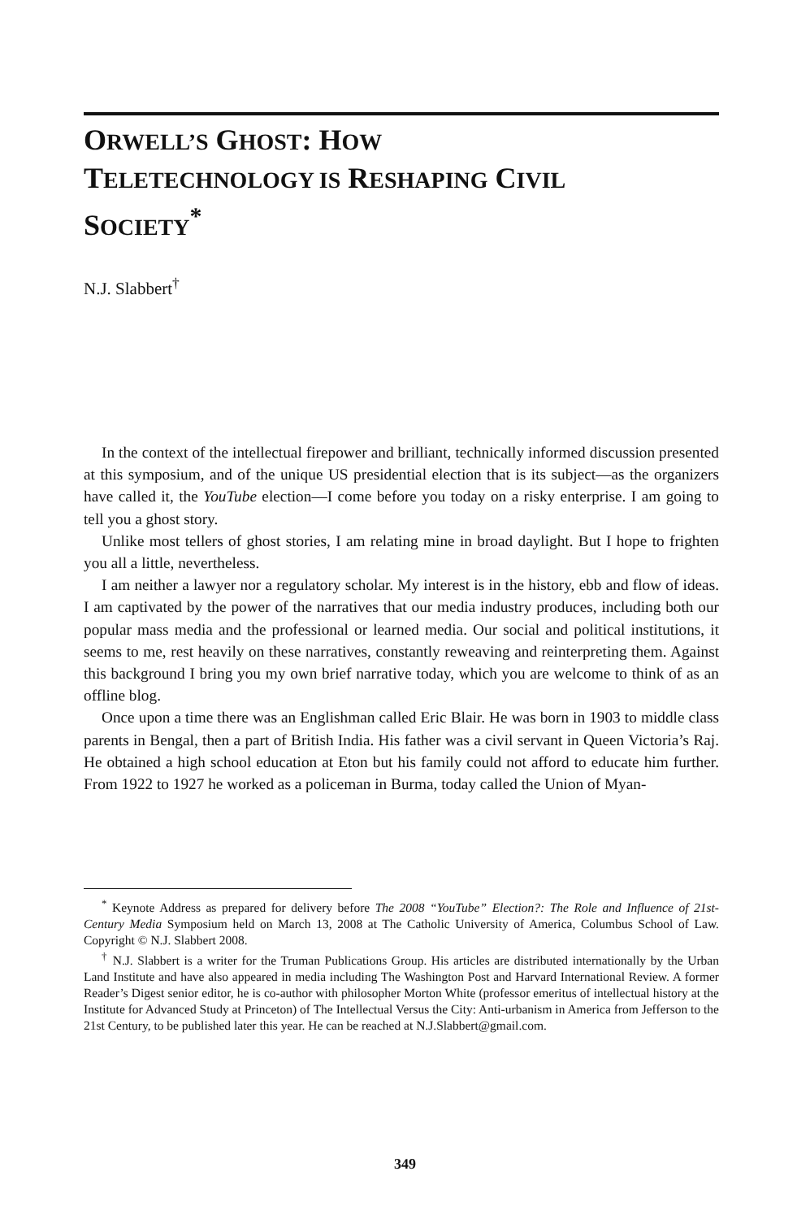ORWELL’S GHOST: HOW
TELETECHNOLOGY IS RESHAPING CIVIL
SOCIETY<sup>*</sup>
N.J. Slabbert<sup>†</sup>
In the context of the intellectual firepower and brilliant, technically informed discussion presented at this symposium, and of the unique US presidential election that is its subject—as the organizers have called it, the YouTube election—I come before you today on a risky enterprise. I am going to tell you a ghost story.
Unlike most tellers of ghost stories, I am relating mine in broad daylight. But I hope to frighten you all a little, nevertheless.
I am neither a lawyer nor a regulatory scholar. My interest is in the history, ebb and flow of ideas. I am captivated by the power of the narratives that our media industry produces, including both our popular mass media and the professional or learned media. Our social and political institutions, it seems to me, rest heavily on these narratives, constantly reweaving and reinterpreting them. Against this background I bring you my own brief narrative today, which you are welcome to think of as an offline blog.
Once upon a time there was an Englishman called Eric Blair. He was born in 1903 to middle class parents in Bengal, then a part of British India. His father was a civil servant in Queen Victoria’s Raj. He obtained a high school education at Eton but his family could not afford to educate him further. From 1922 to 1927 he worked as a policeman in Burma, today called the Union of Myan-
<sup>*</sup> Keynote Address as prepared for delivery before The 2008 “YouTube” Election?: The Role and Influence of 21st-Century Media Symposium held on March 13, 2008 at The Catholic University of America, Columbus School of Law. Copyright © N.J. Slabbert 2008.
<sup>†</sup> N.J. Slabbert is a writer for the Truman Publications Group. His articles are distributed internationally by the Urban Land Institute and have also appeared in media including The Washington Post and Harvard International Review. A former Reader’s Digest senior editor, he is co-author with philosopher Morton White (professor emeritus of intellectual history at the Institute for Advanced Study at Princeton) of The Intellectual Versus the City: Anti-urbanism in America from Jefferson to the 21st Century, to be published later this year. He can be reached at N.J.Slabbert@gmail.com.
349